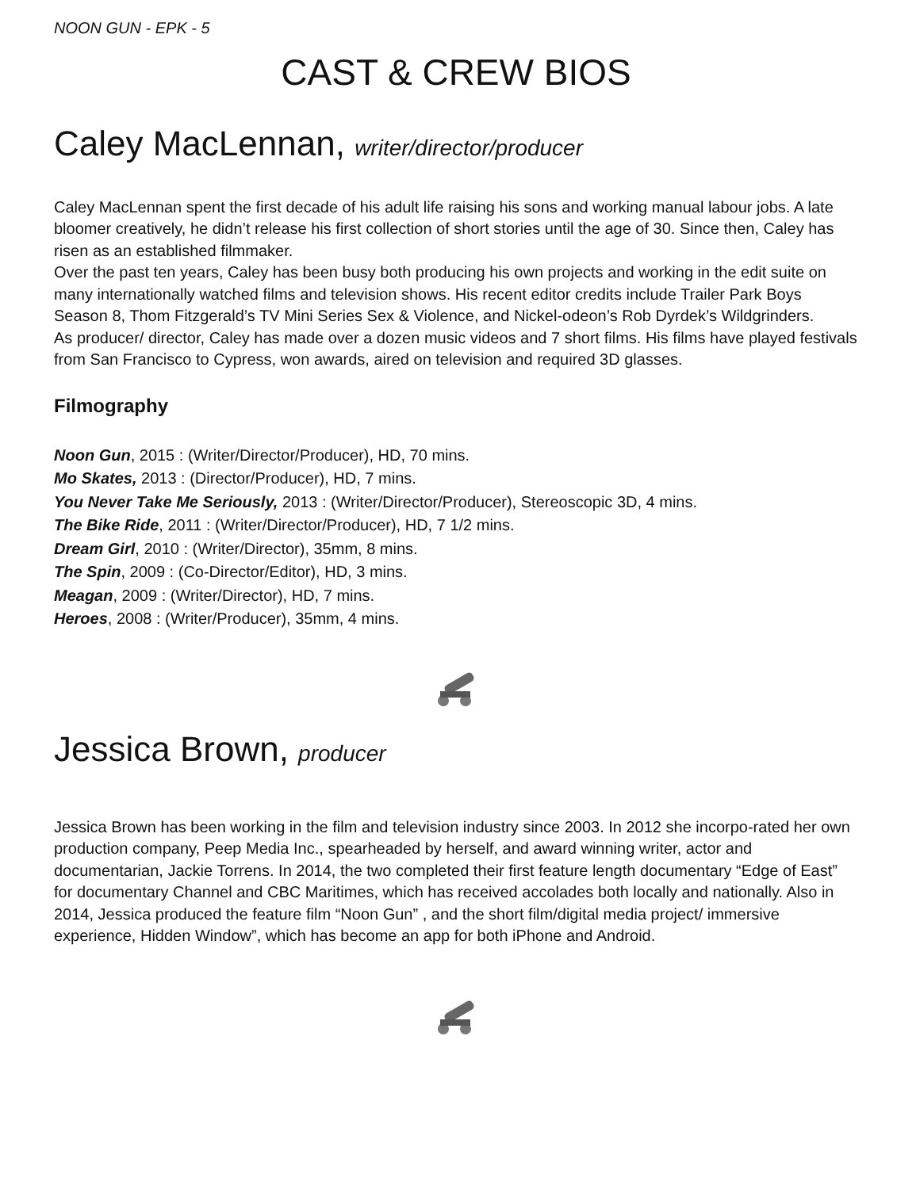NOON GUN - EPK - 5
CAST & CREW BIOS
Caley MacLennan, writer/director/producer
Caley MacLennan spent the first decade of his adult life raising his sons and working manual labour jobs. A late bloomer creatively, he didn’t release his first collection of short stories until the age of 30. Since then, Caley has risen as an established filmmaker.
Over the past ten years, Caley has been busy both producing his own projects and working in the edit suite on many internationally watched films and television shows. His recent editor credits include Trailer Park Boys Season 8, Thom Fitzgerald’s TV Mini Series Sex & Violence, and Nickel-odeon’s Rob Dyrdek’s Wildgrinders.
As producer/ director, Caley has made over a dozen music videos and 7 short films. His films have played festivals from San Francisco to Cypress, won awards, aired on television and required 3D glasses.
Filmography
Noon Gun, 2015 : (Writer/Director/Producer), HD, 70 mins.
Mo Skates, 2013 : (Director/Producer), HD, 7 mins.
You Never Take Me Seriously, 2013 : (Writer/Director/Producer), Stereoscopic 3D, 4 mins.
The Bike Ride, 2011 : (Writer/Director/Producer), HD, 7 1/2 mins.
Dream Girl, 2010 : (Writer/Director), 35mm, 8 mins.
The Spin, 2009 : (Co-Director/Editor), HD, 3 mins.
Meagan, 2009 : (Writer/Director), HD, 7 mins.
Heroes, 2008 : (Writer/Producer), 35mm, 4 mins.
Jessica Brown, producer
Jessica Brown has been working in the film and television industry since 2003. In 2012 she incorpo-rated her own production company, Peep Media Inc., spearheaded by herself, and award winning writer, actor and documentarian, Jackie Torrens. In 2014, the two completed their first feature length documentary “Edge of East” for documentary Channel and CBC Maritimes, which has received accolades both locally and nationally. Also in 2014, Jessica produced the feature film “Noon Gun” , and the short film/digital media project/ immersive experience, Hidden Window”, which has become an app for both iPhone and Android.